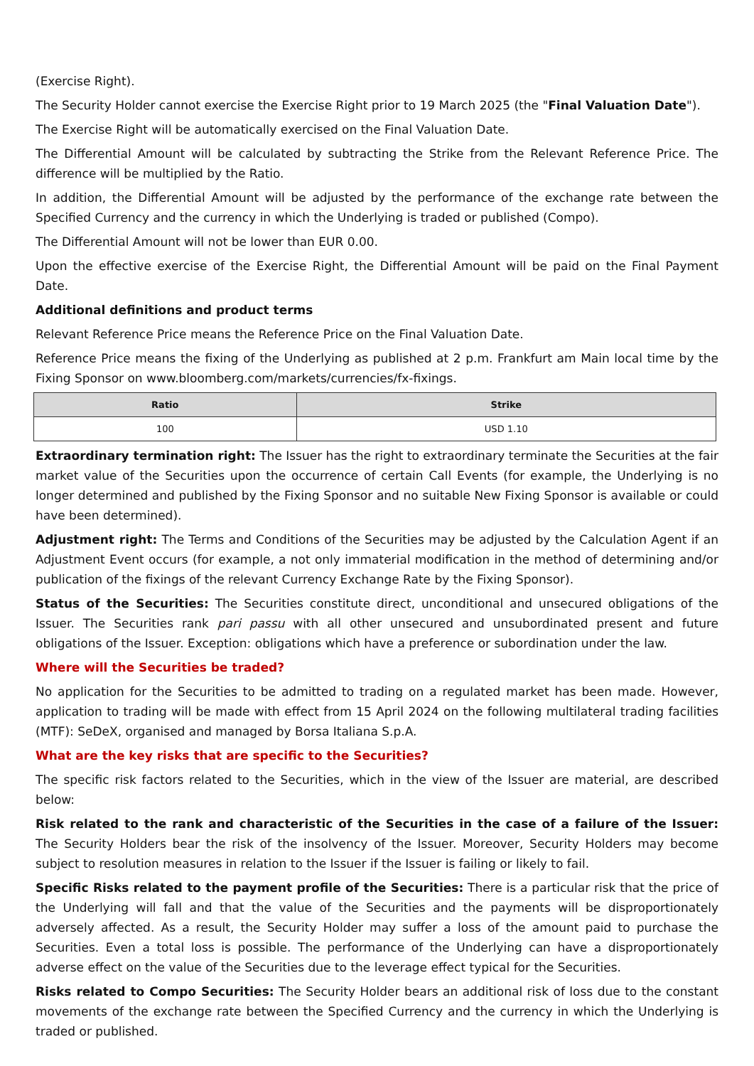(Exercise Right).
The Security Holder cannot exercise the Exercise Right prior to 19 March 2025 (the "Final Valuation Date").
The Exercise Right will be automatically exercised on the Final Valuation Date.
The Differential Amount will be calculated by subtracting the Strike from the Relevant Reference Price. The difference will be multiplied by the Ratio.
In addition, the Differential Amount will be adjusted by the performance of the exchange rate between the Specified Currency and the currency in which the Underlying is traded or published (Compo).
The Differential Amount will not be lower than EUR 0.00.
Upon the effective exercise of the Exercise Right, the Differential Amount will be paid on the Final Payment Date.
Additional definitions and product terms
Relevant Reference Price means the Reference Price on the Final Valuation Date.
Reference Price means the fixing of the Underlying as published at 2 p.m. Frankfurt am Main local time by the Fixing Sponsor on www.bloomberg.com/markets/currencies/fx-fixings.
| Ratio | Strike |
| --- | --- |
| 100 | USD 1.10 |
Extraordinary termination right: The Issuer has the right to extraordinary terminate the Securities at the fair market value of the Securities upon the occurrence of certain Call Events (for example, the Underlying is no longer determined and published by the Fixing Sponsor and no suitable New Fixing Sponsor is available or could have been determined).
Adjustment right: The Terms and Conditions of the Securities may be adjusted by the Calculation Agent if an Adjustment Event occurs (for example, a not only immaterial modification in the method of determining and/or publication of the fixings of the relevant Currency Exchange Rate by the Fixing Sponsor).
Status of the Securities: The Securities constitute direct, unconditional and unsecured obligations of the Issuer. The Securities rank pari passu with all other unsecured and unsubordinated present and future obligations of the Issuer. Exception: obligations which have a preference or subordination under the law.
Where will the Securities be traded?
No application for the Securities to be admitted to trading on a regulated market has been made. However, application to trading will be made with effect from 15 April 2024 on the following multilateral trading facilities (MTF): SeDeX, organised and managed by Borsa Italiana S.p.A.
What are the key risks that are specific to the Securities?
The specific risk factors related to the Securities, which in the view of the Issuer are material, are described below:
Risk related to the rank and characteristic of the Securities in the case of a failure of the Issuer: The Security Holders bear the risk of the insolvency of the Issuer. Moreover, Security Holders may become subject to resolution measures in relation to the Issuer if the Issuer is failing or likely to fail.
Specific Risks related to the payment profile of the Securities: There is a particular risk that the price of the Underlying will fall and that the value of the Securities and the payments will be disproportionately adversely affected. As a result, the Security Holder may suffer a loss of the amount paid to purchase the Securities. Even a total loss is possible. The performance of the Underlying can have a disproportionately adverse effect on the value of the Securities due to the leverage effect typical for the Securities.
Risks related to Compo Securities: The Security Holder bears an additional risk of loss due to the constant movements of the exchange rate between the Specified Currency and the currency in which the Underlying is traded or published.